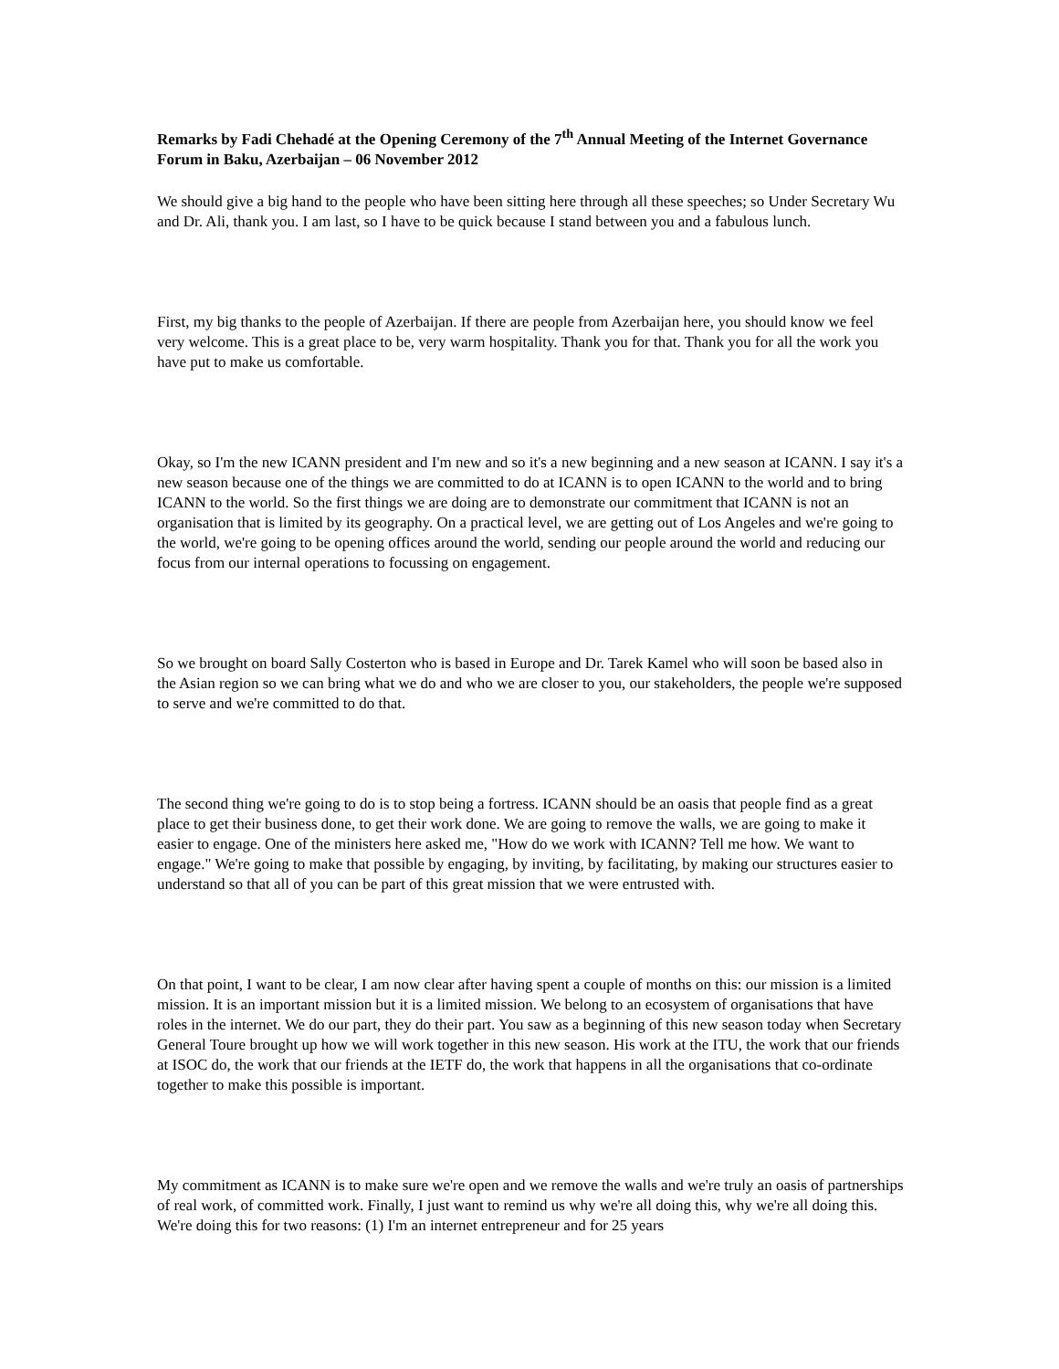Remarks by Fadi Chehadé at the Opening Ceremony of the 7<sup>th</sup> Annual Meeting of the Internet Governance Forum in Baku, Azerbaijan – 06 November 2012
We should give a big hand to the people who have been sitting here through all these speeches; so Under Secretary Wu and Dr. Ali, thank you. I am last, so I have to be quick because I stand between you and a fabulous lunch.
First, my big thanks to the people of Azerbaijan. If there are people from Azerbaijan here, you should know we feel very welcome. This is a great place to be, very warm hospitality. Thank you for that. Thank you for all the work you have put to make us comfortable.
Okay, so I'm the new ICANN president and I'm new and so it's a new beginning and a new season at ICANN. I say it's a new season because one of the things we are committed to do at ICANN is to open ICANN to the world and to bring ICANN to the world. So the first things we are doing are to demonstrate our commitment that ICANN is not an organisation that is limited by its geography. On a practical level, we are getting out of Los Angeles and we're going to the world, we're going to be opening offices around the world, sending our people around the world and reducing our focus from our internal operations to focussing on engagement.
So we brought on board Sally Costerton who is based in Europe and Dr. Tarek Kamel who will soon be based also in the Asian region so we can bring what we do and who we are closer to you, our stakeholders, the people we're supposed to serve and we're committed to do that.
The second thing we're going to do is to stop being a fortress. ICANN should be an oasis that people find as a great place to get their business done, to get their work done. We are going to remove the walls, we are going to make it easier to engage. One of the ministers here asked me, "How do we work with ICANN? Tell me how. We want to engage." We're going to make that possible by engaging, by inviting, by facilitating, by making our structures easier to understand so that all of you can be part of this great mission that we were entrusted with.
On that point, I want to be clear, I am now clear after having spent a couple of months on this: our mission is a limited mission. It is an important mission but it is a limited mission. We belong to an ecosystem of organisations that have roles in the internet. We do our part, they do their part. You saw as a beginning of this new season today when Secretary General Toure brought up how we will work together in this new season. His work at the ITU, the work that our friends at ISOC do, the work that our friends at the IETF do, the work that happens in all the organisations that co-ordinate together to make this possible is important.
My commitment as ICANN is to make sure we're open and we remove the walls and we're truly an oasis of partnerships of real work, of committed work. Finally, I just want to remind us why we're all doing this, why we're all doing this. We're doing this for two reasons: (1) I'm an internet entrepreneur and for 25 years